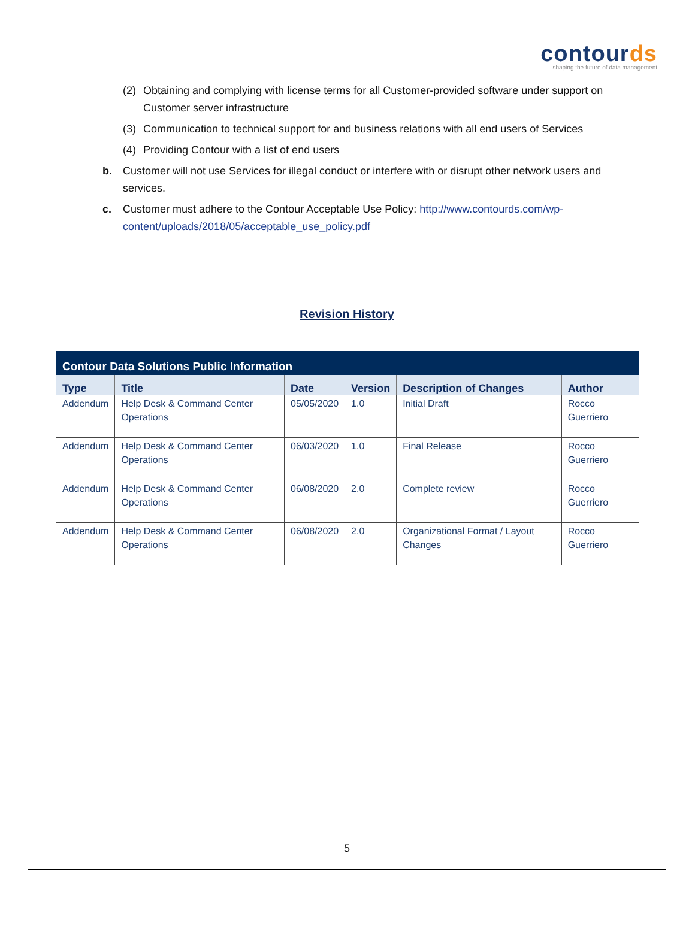contourds
shaping the future of data management
(2) Obtaining and complying with license terms for all Customer-provided software under support on Customer server infrastructure
(3) Communication to technical support for and business relations with all end users of Services
(4) Providing Contour with a list of end users
b. Customer will not use Services for illegal conduct or interfere with or disrupt other network users and services.
c. Customer must adhere to the Contour Acceptable Use Policy: http://www.contourds.com/wp-content/uploads/2018/05/acceptable_use_policy.pdf
Revision History
| Contour Data Solutions Public Information | | | | | |
| --- | --- | --- | --- | --- | --- |
| Type | Title | Date | Version | Description of Changes | Author |
| Addendum | Help Desk & Command Center Operations | 05/05/2020 | 1.0 | Initial Draft | Rocco Guerriero |
| Addendum | Help Desk & Command Center Operations | 06/03/2020 | 1.0 | Final Release | Rocco Guerriero |
| Addendum | Help Desk & Command Center Operations | 06/08/2020 | 2.0 | Complete review | Rocco Guerriero |
| Addendum | Help Desk & Command Center Operations | 06/08/2020 | 2.0 | Organizational Format / Layout Changes | Rocco Guerriero |
5